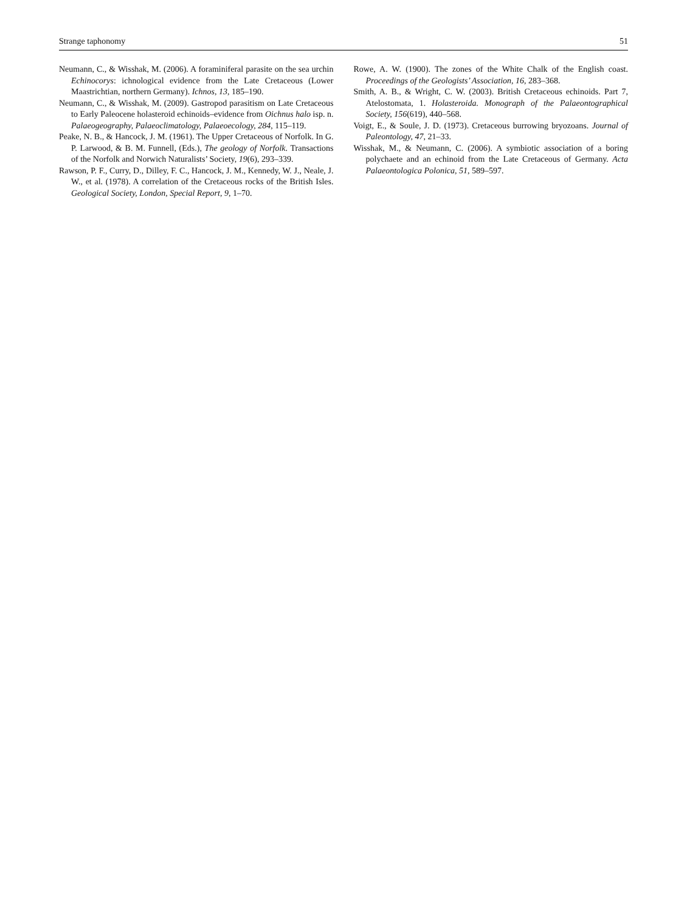Strange taphonomy 51
Neumann, C., & Wisshak, M. (2006). A foraminiferal parasite on the sea urchin Echinocorys: ichnological evidence from the Late Cretaceous (Lower Maastrichtian, northern Germany). Ichnos, 13, 185–190.
Neumann, C., & Wisshak, M. (2009). Gastropod parasitism on Late Cretaceous to Early Paleocene holasteroid echinoids–evidence from Oichnus halo isp. n. Palaeogeography, Palaeoclimatology, Palaeoecology, 284, 115–119.
Peake, N. B., & Hancock, J. M. (1961). The Upper Cretaceous of Norfolk. In G. P. Larwood, & B. M. Funnell, (Eds.), The geology of Norfolk. Transactions of the Norfolk and Norwich Naturalists’ Society, 19(6), 293–339.
Rawson, P. F., Curry, D., Dilley, F. C., Hancock, J. M., Kennedy, W. J., Neale, J. W., et al. (1978). A correlation of the Cretaceous rocks of the British Isles. Geological Society, London, Special Report, 9, 1–70.
Rowe, A. W. (1900). The zones of the White Chalk of the English coast. Proceedings of the Geologists’ Association, 16, 283–368.
Smith, A. B., & Wright, C. W. (2003). British Cretaceous echinoids. Part 7, Atelostomata, 1. Holasteroida. Monograph of the Palaeontographical Society, 156(619), 440–568.
Voigt, E., & Soule, J. D. (1973). Cretaceous burrowing bryozoans. Journal of Paleontology, 47, 21–33.
Wisshak, M., & Neumann, C. (2006). A symbiotic association of a boring polychaete and an echinoid from the Late Cretaceous of Germany. Acta Palaeontologica Polonica, 51, 589–597.